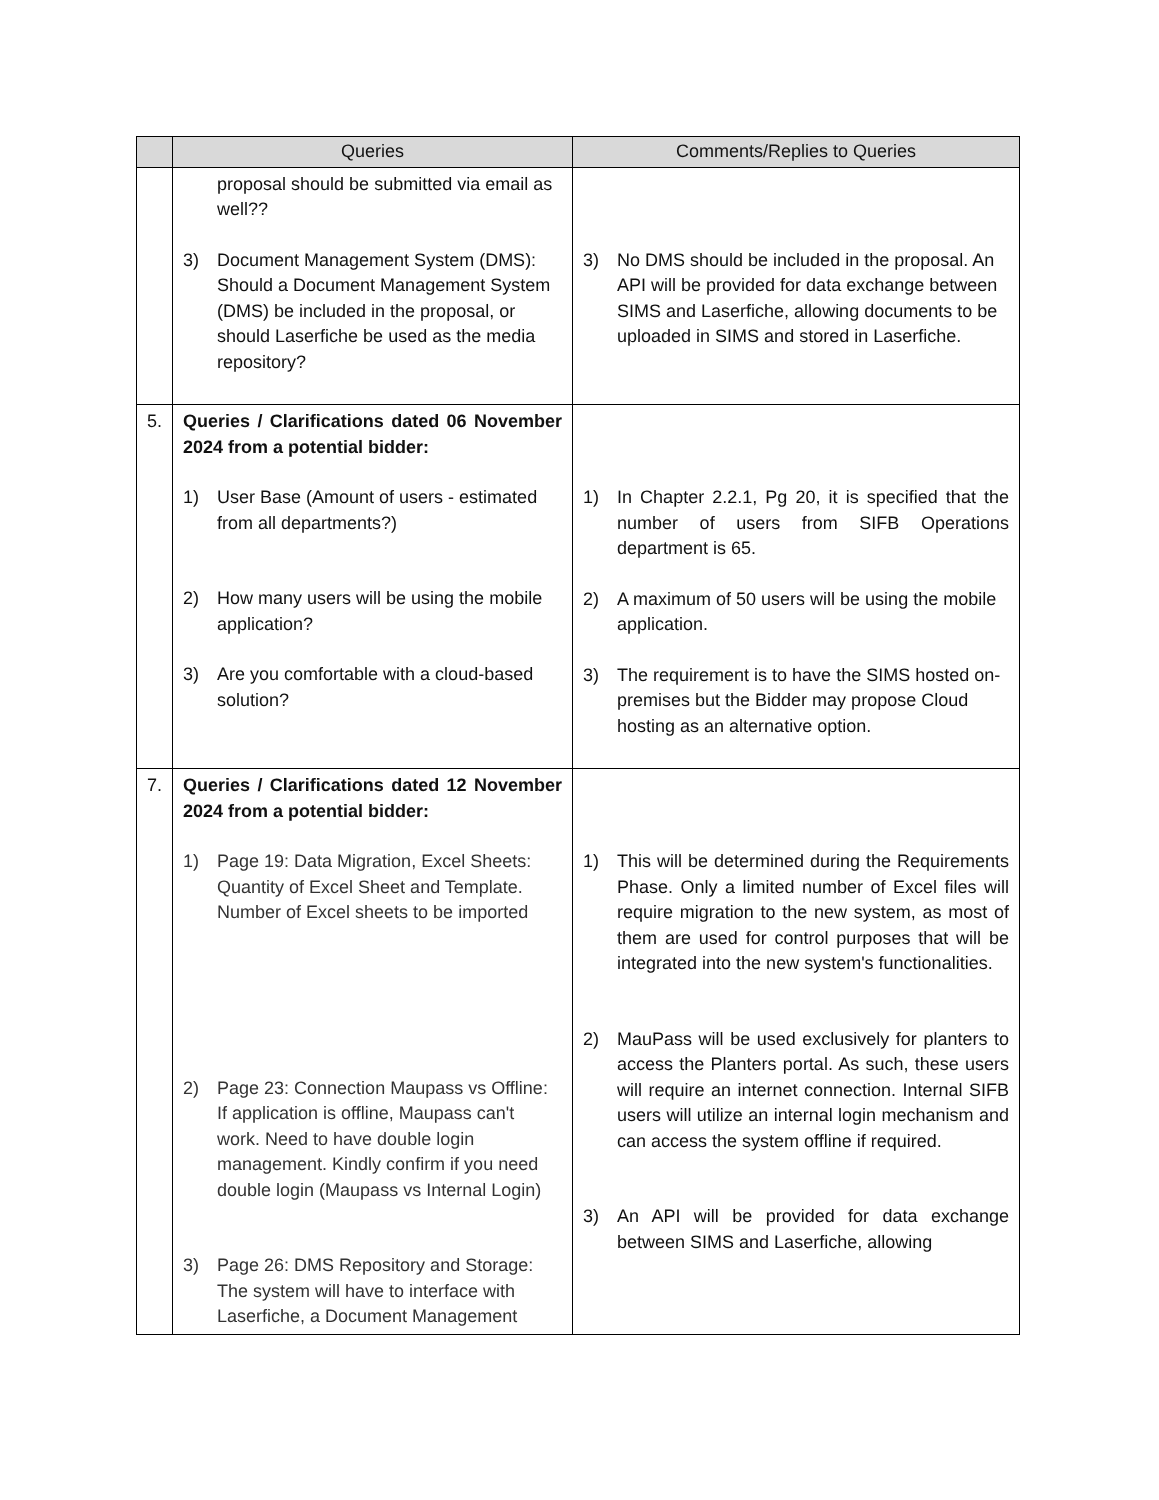| | Queries | Comments/Replies to Queries |
| --- | --- | --- |
| | proposal should be submitted via email as well?? 3) Document Management System (DMS): Should a Document Management System (DMS) be included in the proposal, or should Laserfiche be used as the media repository? | 3) No DMS should be included in the proposal. An API will be provided for data exchange between SIMS and Laserfiche, allowing documents to be uploaded in SIMS and stored in Laserfiche. |
| 5. | Queries / Clarifications dated 06 November 2024 from a potential bidder: 1) User Base (Amount of users - estimated from all departments?) 2) How many users will be using the mobile application? 3) Are you comfortable with a cloud-based solution? | 1) In Chapter 2.2.1, Pg 20, it is specified that the number of users from SIFB Operations department is 65. 2) A maximum of 50 users will be using the mobile application. 3) The requirement is to have the SIMS hosted on-premises but the Bidder may propose Cloud hosting as an alternative option. |
| 7. | Queries / Clarifications dated 12 November 2024 from a potential bidder: 1) Page 19: Data Migration, Excel Sheets: Quantity of Excel Sheet and Template. Number of Excel sheets to be imported 2) Page 23: Connection Maupass vs Offline: If application is offline, Maupass can't work. Need to have double login management. Kindly confirm if you need double login (Maupass vs Internal Login) 3) Page 26: DMS Repository and Storage: The system will have to interface with Laserfiche, a Document Management | 1) This will be determined during the Requirements Phase. Only a limited number of Excel files will require migration to the new system, as most of them are used for control purposes that will be integrated into the new system's functionalities. 2) MauPass will be used exclusively for planters to access the Planters portal. As such, these users will require an internet connection. Internal SIFB users will utilize an internal login mechanism and can access the system offline if required. 3) An API will be provided for data exchange between SIMS and Laserfiche, allowing |